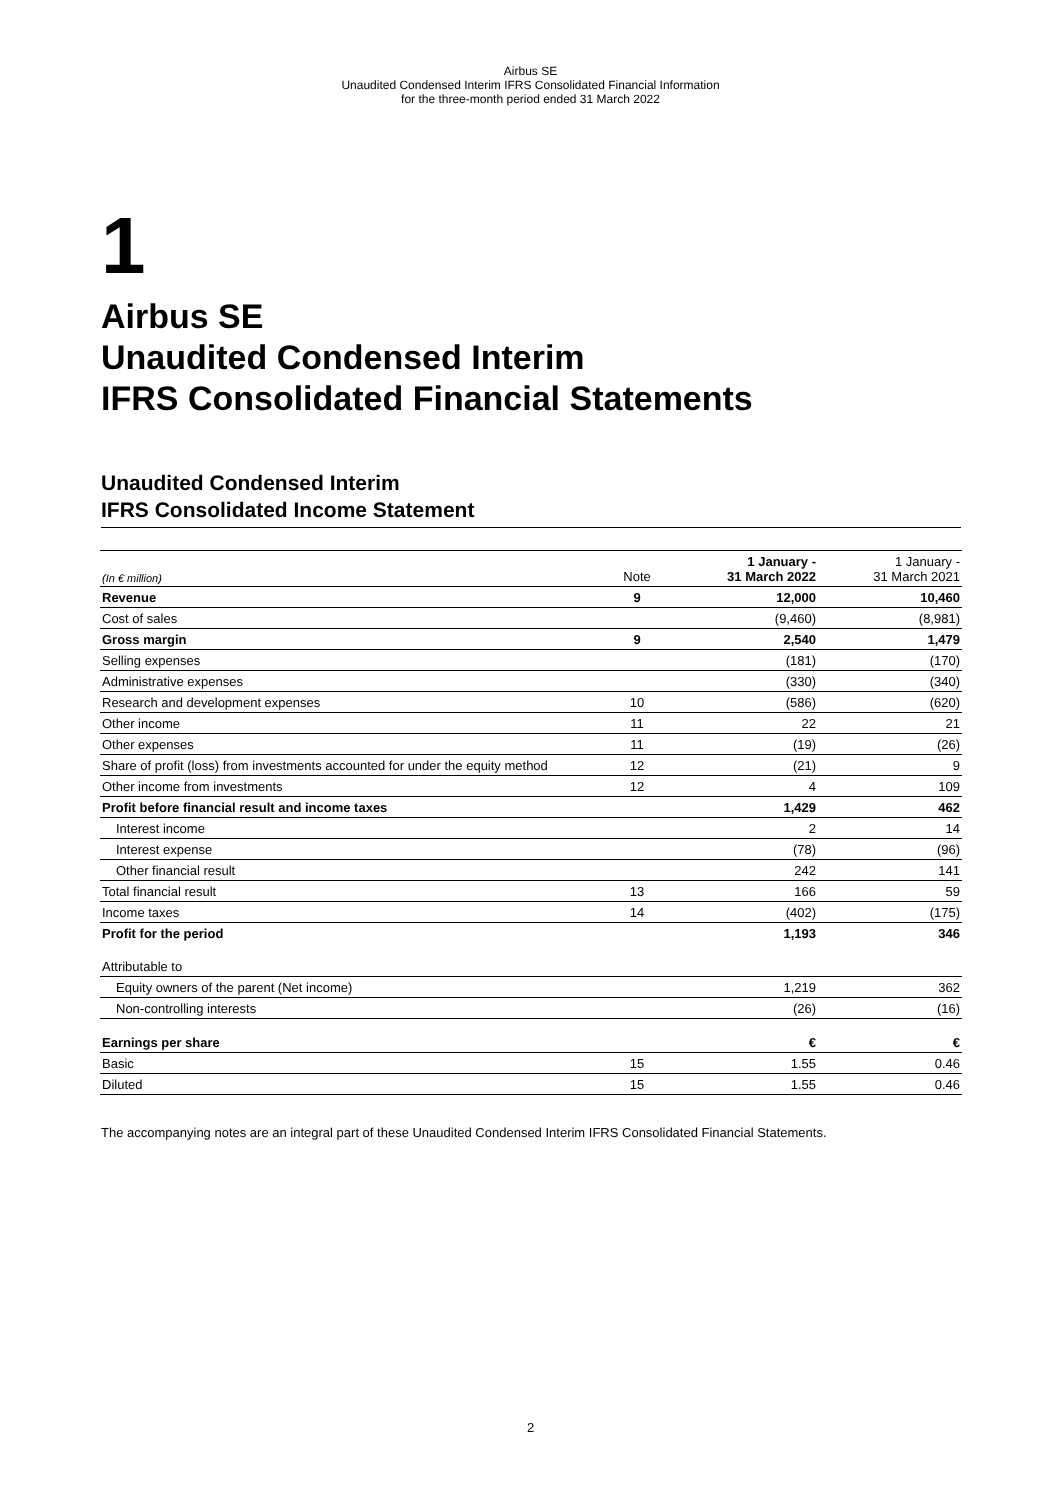Airbus SE
Unaudited Condensed Interim IFRS Consolidated Financial Information
for the three-month period ended 31 March 2022
1
Airbus SE
Unaudited Condensed Interim
IFRS Consolidated Financial Statements
Unaudited Condensed Interim
IFRS Consolidated Income Statement
| (In € million) | Note | 1 January - 31 March 2022 | 1 January - 31 March 2021 |
| --- | --- | --- | --- |
| Revenue | 9 | 12,000 | 10,460 |
| Cost of sales | | (9,460) | (8,981) |
| Gross margin | 9 | 2,540 | 1,479 |
| Selling expenses | | (181) | (170) |
| Administrative expenses | | (330) | (340) |
| Research and development expenses | 10 | (586) | (620) |
| Other income | 11 | 22 | 21 |
| Other expenses | 11 | (19) | (26) |
| Share of profit (loss) from investments accounted for under the equity method | 12 | (21) | 9 |
| Other income from investments | 12 | 4 | 109 |
| Profit before financial result and income taxes | | 1,429 | 462 |
| Interest income | | 2 | 14 |
| Interest expense | | (78) | (96) |
| Other financial result | | 242 | 141 |
| Total financial result | 13 | 166 | 59 |
| Income taxes | 14 | (402) | (175) |
| Profit for the period | | 1,193 | 346 |
| Attributable to | | | |
| Equity owners of the parent (Net income) | | 1,219 | 362 |
| Non-controlling interests | | (26) | (16) |
| Earnings per share | | € | € |
| Basic | 15 | 1.55 | 0.46 |
| Diluted | 15 | 1.55 | 0.46 |
The accompanying notes are an integral part of these Unaudited Condensed Interim IFRS Consolidated Financial Statements.
2